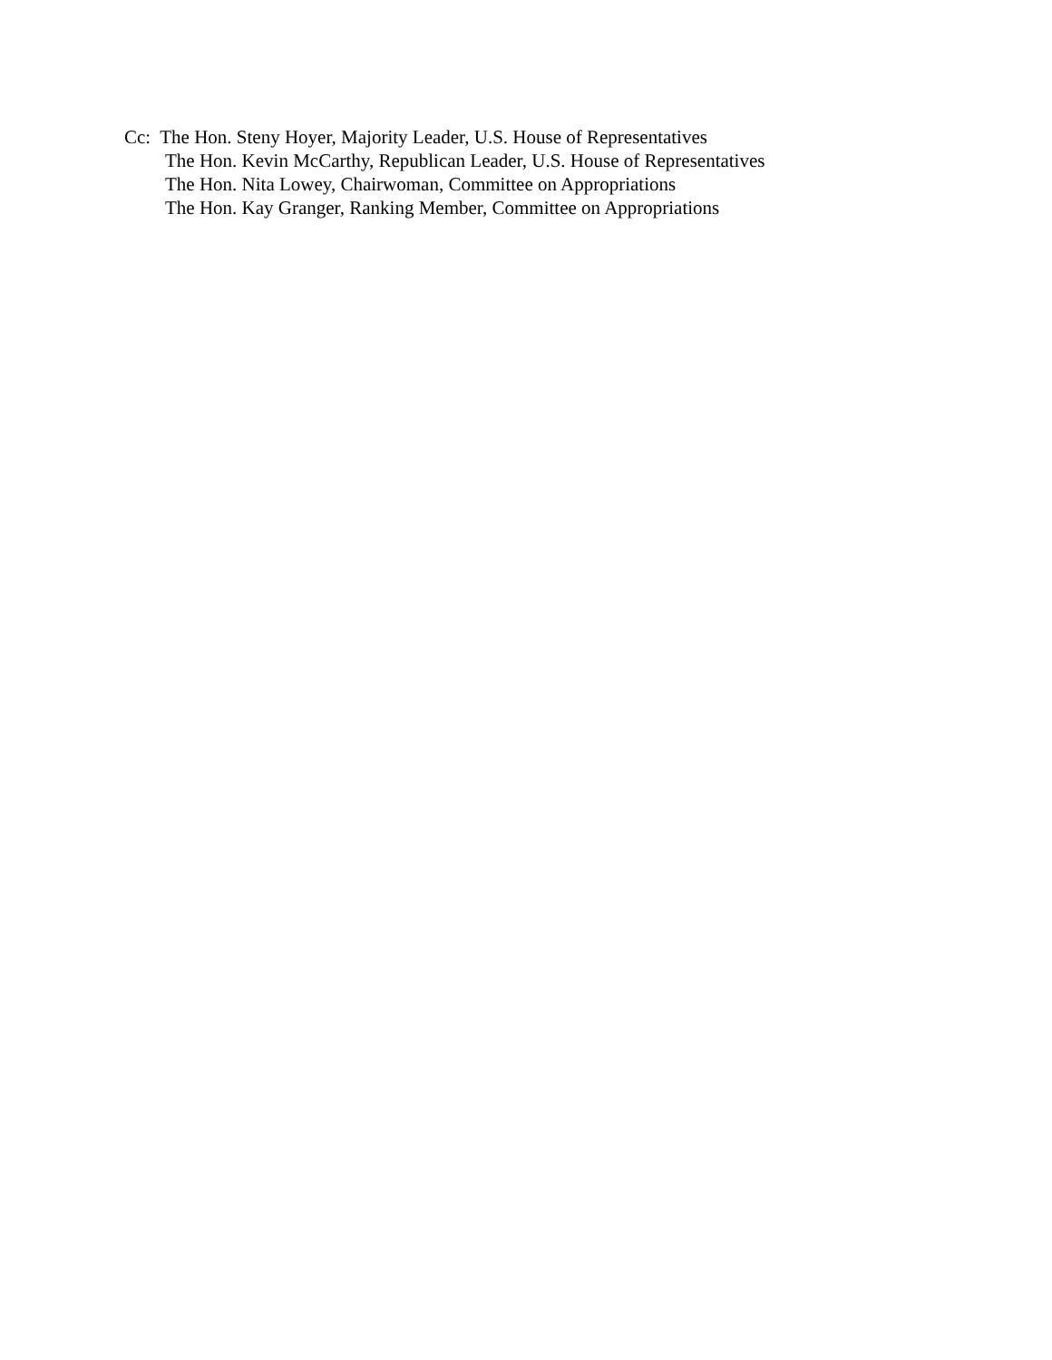Cc: The Hon. Steny Hoyer, Majority Leader, U.S. House of Representatives
The Hon. Kevin McCarthy, Republican Leader, U.S. House of Representatives
The Hon. Nita Lowey, Chairwoman, Committee on Appropriations
The Hon. Kay Granger, Ranking Member, Committee on Appropriations